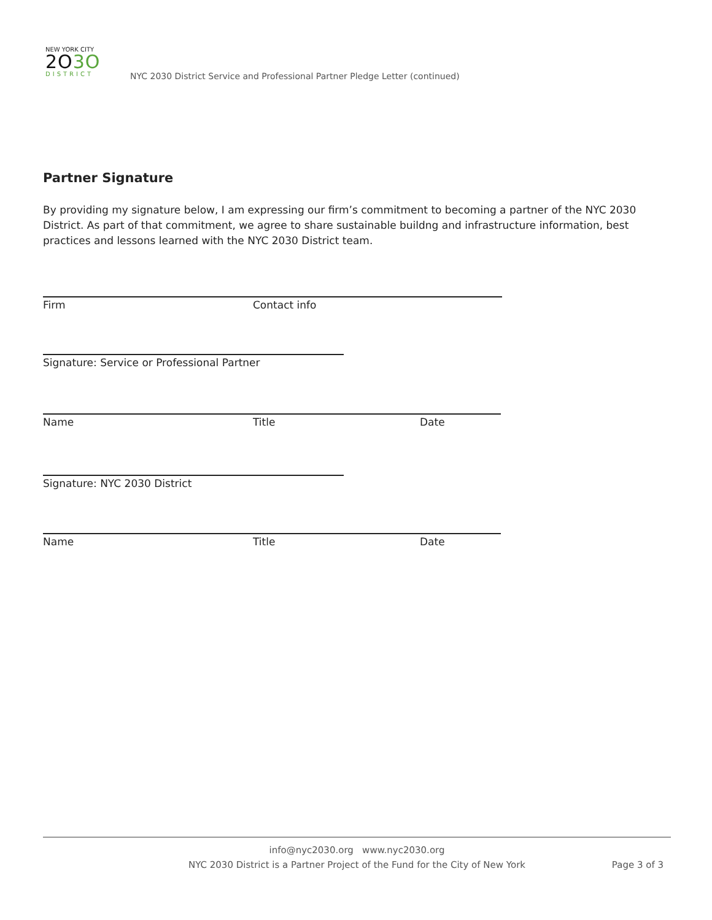NEW YORK CITY
2O3O
DISTRICT
NYC 2030 District Service and Professional Partner Pledge Letter (continued)
Partner Signature
By providing my signature below, I am expressing our firm’s commitment to becoming a partner of the NYC 2030 District. As part of that commitment, we agree to share sustainable buildng and infrastructure information, best practices and lessons learned with the NYC 2030 District team.
Firm Contact info
Signature: Service or Professional Partner
Name Title Date
Signature: NYC 2030 District
Name Title Date
info@nyc2030.org www.nyc2030.org
NYC 2030 District is a Partner Project of the Fund for the City of New York Page 3 of 3